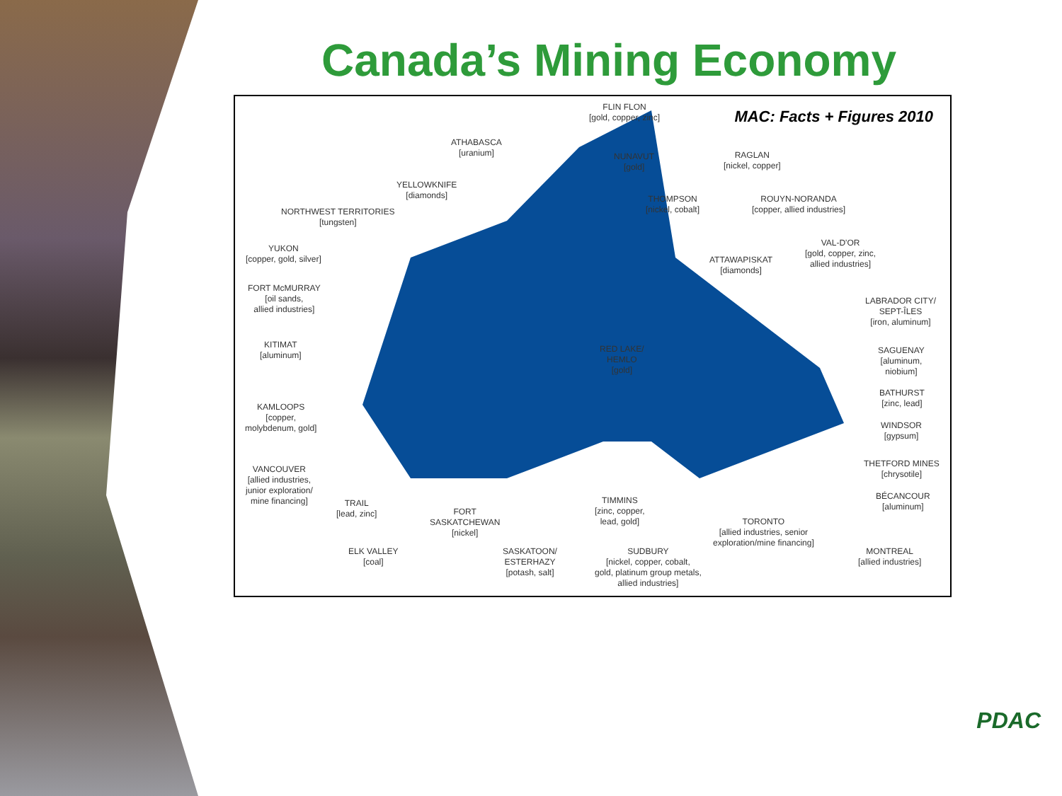Canada’s Mining Economy
MAC: Facts + Figures 2010
FLIN FLON
[gold, copper, zinc]
ATHABASCA
[uranium]
NUNAVUT
[gold]
RAGLAN
[nickel, copper]
YELLOWKNIFE
[diamonds]
THOMPSON
[nickel, cobalt]
ROUYN-NORANDA
[copper, allied industries]
NORTHWEST TERRITORIES
[tungsten]
VAL-D'OR
[gold, copper, zinc,
allied industries]
YUKON
[copper, gold, silver]
ATTAWAPISKAT
[diamonds]
FORT McMURRAY
[oil sands,
allied industries]
LABRADOR CITY/
SEPT-ÎLES
[iron, aluminum]
KITIMAT
[aluminum]
RED LAKE/
HEMLO
[gold]
SAGUENAY
[aluminum,
niobium]
BATHURST
[zinc, lead]
KAMLOOPS
[copper,
molybdenum, gold]
WINDSOR
[gypsum]
THETFORD MINES
[chrysotile]
VANCOUVER
[allied industries,
junior exploration/
mine financing]
BÉCANCOUR
[aluminum]
TRAIL
[lead, zinc]
TIMMINS
[zinc, copper,
lead, gold]
FORT
SASKATCHEWAN
[nickel]
TORONTO
[allied industries, senior
exploration/mine financing]
ELK VALLEY
[coal]
SASKATOON/
ESTERHAZY
[potash, salt]
SUDBURY
[nickel, copper, cobalt,
gold, platinum group metals,
allied industries]
MONTREAL
[allied industries]
PDAC